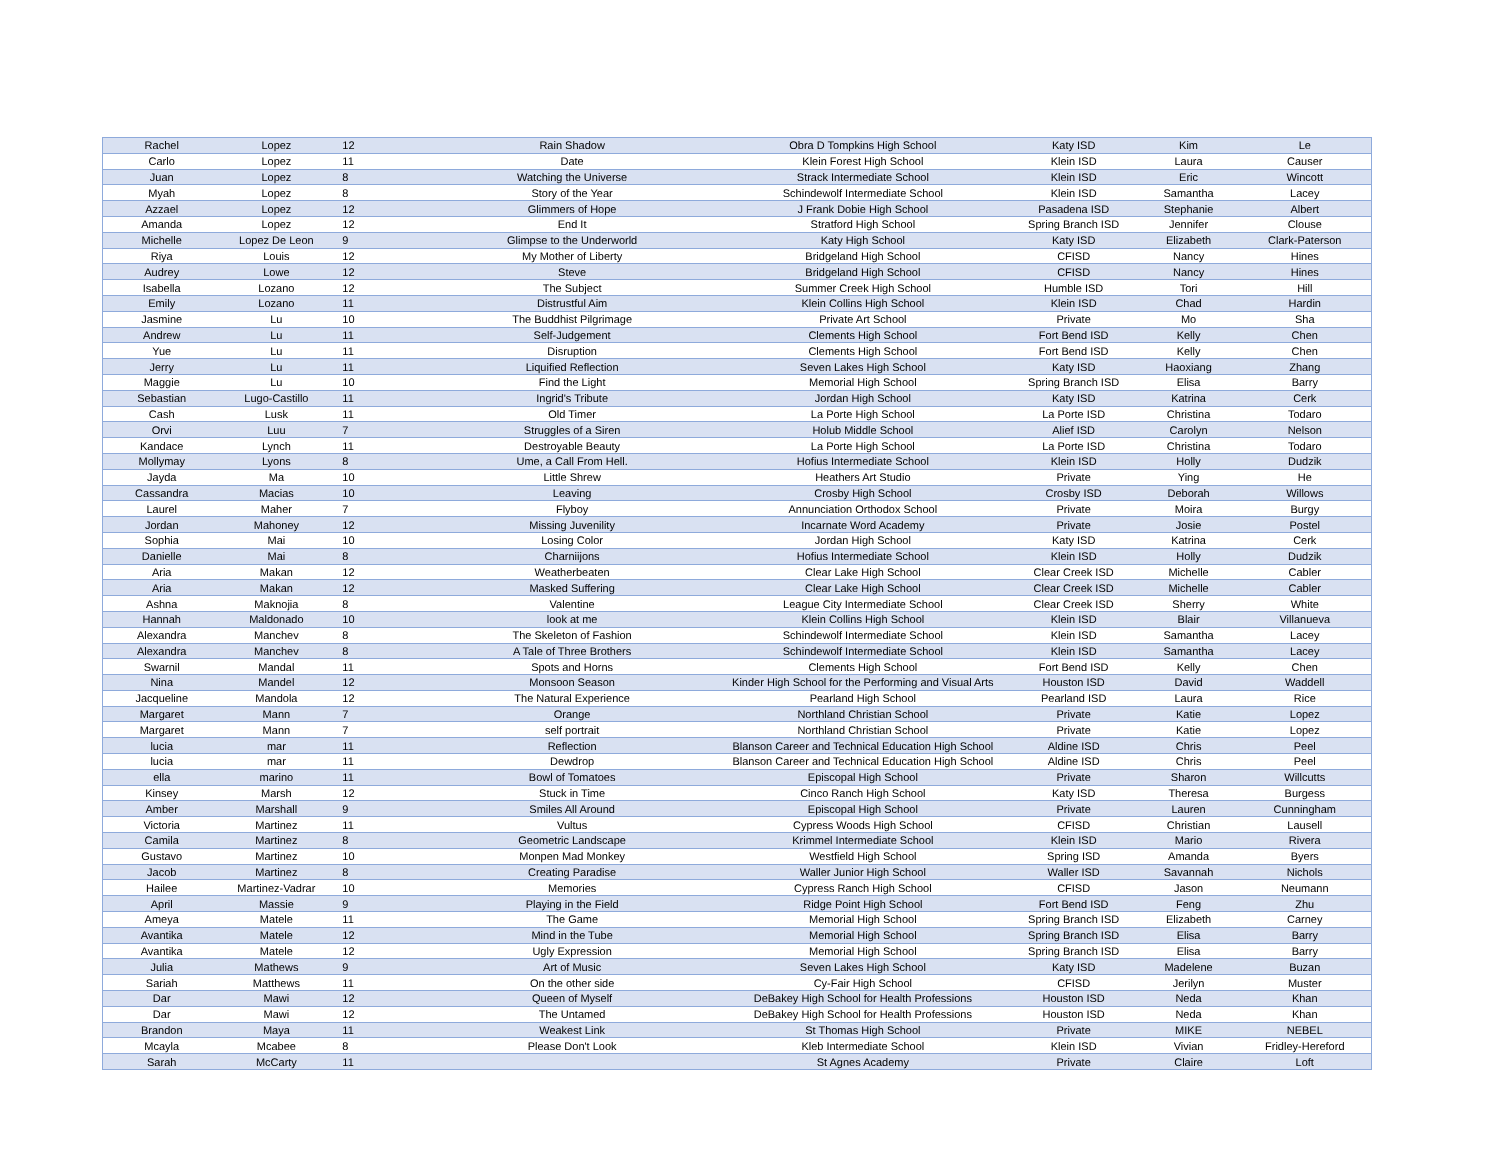| Rachel | Lopez | 12 | Rain Shadow | Obra D Tompkins High School | Katy ISD | Kim | Le |
| Carlo | Lopez | 11 | Date | Klein Forest High School | Klein ISD | Laura | Causer |
| Juan | Lopez | 8 | Watching the Universe | Strack Intermediate School | Klein ISD | Eric | Wincott |
| Myah | Lopez | 8 | Story of the Year | Schindewolf Intermediate School | Klein ISD | Samantha | Lacey |
| Azzael | Lopez | 12 | Glimmers of Hope | J Frank Dobie High School | Pasadena ISD | Stephanie | Albert |
| Amanda | Lopez | 12 | End It | Stratford High School | Spring Branch ISD | Jennifer | Clouse |
| Michelle | Lopez De Leon | 9 | Glimpse to the Underworld | Katy High School | Katy ISD | Elizabeth | Clark-Paterson |
| Riya | Louis | 12 | My Mother of Liberty | Bridgeland High School | CFISD | Nancy | Hines |
| Audrey | Lowe | 12 | Steve | Bridgeland High School | CFISD | Nancy | Hines |
| Isabella | Lozano | 12 | The Subject | Summer Creek High School | Humble ISD | Tori | Hill |
| Emily | Lozano | 11 | Distrustful Aim | Klein Collins High School | Klein ISD | Chad | Hardin |
| Jasmine | Lu | 10 | The Buddhist Pilgrimage | Private Art School | Private | Mo | Sha |
| Andrew | Lu | 11 | Self-Judgement | Clements High School | Fort Bend ISD | Kelly | Chen |
| Yue | Lu | 11 | Disruption | Clements High School | Fort Bend ISD | Kelly | Chen |
| Jerry | Lu | 11 | Liquified Reflection | Seven Lakes High School | Katy ISD | Haoxiang | Zhang |
| Maggie | Lu | 10 | Find the Light | Memorial High School | Spring Branch ISD | Elisa | Barry |
| Sebastian | Lugo-Castillo | 11 | Ingrid's Tribute | Jordan High School | Katy ISD | Katrina | Cerk |
| Cash | Lusk | 11 | Old Timer | La Porte High School | La Porte ISD | Christina | Todaro |
| Orvi | Luu | 7 | Struggles of a Siren | Holub Middle School | Alief ISD | Carolyn | Nelson |
| Kandace | Lynch | 11 | Destroyable Beauty | La Porte High School | La Porte ISD | Christina | Todaro |
| Mollymay | Lyons | 8 | Ume, a Call From Hell. | Hofius Intermediate School | Klein ISD | Holly | Dudzik |
| Jayda | Ma | 10 | Little Shrew | Heathers Art Studio | Private | Ying | He |
| Cassandra | Macias | 10 | Leaving | Crosby High School | Crosby ISD | Deborah | Willows |
| Laurel | Maher | 7 | Flyboy | Annunciation Orthodox School | Private | Moira | Burgy |
| Jordan | Mahoney | 12 | Missing Juvenility | Incarnate Word Academy | Private | Josie | Postel |
| Sophia | Mai | 10 | Losing Color | Jordan High School | Katy ISD | Katrina | Cerk |
| Danielle | Mai | 8 | Charniijons | Hofius Intermediate School | Klein ISD | Holly | Dudzik |
| Aria | Makan | 12 | Weatherbeaten | Clear Lake High School | Clear Creek ISD | Michelle | Cabler |
| Aria | Makan | 12 | Masked Suffering | Clear Lake High School | Clear Creek ISD | Michelle | Cabler |
| Ashna | Maknojia | 8 | Valentine | League City Intermediate School | Clear Creek ISD | Sherry | White |
| Hannah | Maldonado | 10 | look at me | Klein Collins High School | Klein ISD | Blair | Villanueva |
| Alexandra | Manchev | 8 | The Skeleton of Fashion | Schindewolf Intermediate School | Klein ISD | Samantha | Lacey |
| Alexandra | Manchev | 8 | A Tale of Three Brothers | Schindewolf Intermediate School | Klein ISD | Samantha | Lacey |
| Swarnil | Mandal | 11 | Spots and Horns | Clements High School | Fort Bend ISD | Kelly | Chen |
| Nina | Mandel | 12 | Monsoon Season | Kinder High School for the Performing and Visual Arts | Houston ISD | David | Waddell |
| Jacqueline | Mandola | 12 | The Natural Experience | Pearland High School | Pearland ISD | Laura | Rice |
| Margaret | Mann | 7 | Orange | Northland Christian School | Private | Katie | Lopez |
| Margaret | Mann | 7 | self portrait | Northland Christian School | Private | Katie | Lopez |
| lucia | mar | 11 | Reflection | Blanson Career and Technical Education High School | Aldine ISD | Chris | Peel |
| lucia | mar | 11 | Dewdrop | Blanson Career and Technical Education High School | Aldine ISD | Chris | Peel |
| ella | marino | 11 | Bowl of Tomatoes | Episcopal High School | Private | Sharon | Willcutts |
| Kinsey | Marsh | 12 | Stuck in Time | Cinco Ranch High School | Katy ISD | Theresa | Burgess |
| Amber | Marshall | 9 | Smiles All Around | Episcopal High School | Private | Lauren | Cunningham |
| Victoria | Martinez | 11 | Vultus | Cypress Woods High School | CFISD | Christian | Lausell |
| Camila | Martinez | 8 | Geometric Landscape | Krimmel Intermediate School | Klein ISD | Mario | Rivera |
| Gustavo | Martinez | 10 | Monpen Mad Monkey | Westfield High School | Spring ISD | Amanda | Byers |
| Jacob | Martinez | 8 | Creating Paradise | Waller Junior High School | Waller ISD | Savannah | Nichols |
| Hailee | Martinez-Vadrar | 10 | Memories | Cypress Ranch High School | CFISD | Jason | Neumann |
| April | Massie | 9 | Playing in the Field | Ridge Point High School | Fort Bend ISD | Feng | Zhu |
| Ameya | Matele | 11 | The Game | Memorial High School | Spring Branch ISD | Elizabeth | Carney |
| Avantika | Matele | 12 | Mind in the Tube | Memorial High School | Spring Branch ISD | Elisa | Barry |
| Avantika | Matele | 12 | Ugly Expression | Memorial High School | Spring Branch ISD | Elisa | Barry |
| Julia | Mathews | 9 | Art of Music | Seven Lakes High School | Katy ISD | Madelene | Buzan |
| Sariah | Matthews | 11 | On the other side | Cy-Fair High School | CFISD | Jerilyn | Muster |
| Dar | Mawi | 12 | Queen of Myself | DeBakey High School for Health Professions | Houston ISD | Neda | Khan |
| Dar | Mawi | 12 | The Untamed | DeBakey High School for Health Professions | Houston ISD | Neda | Khan |
| Brandon | Maya | 11 | Weakest Link | St Thomas High School | Private | MIKE | NEBEL |
| Mcayla | Mcabee | 8 | Please Don't Look | Kleb Intermediate School | Klein ISD | Vivian | Fridley-Hereford |
| Sarah | McCarty | 11 | | St Agnes Academy | Private | Claire | Loft |